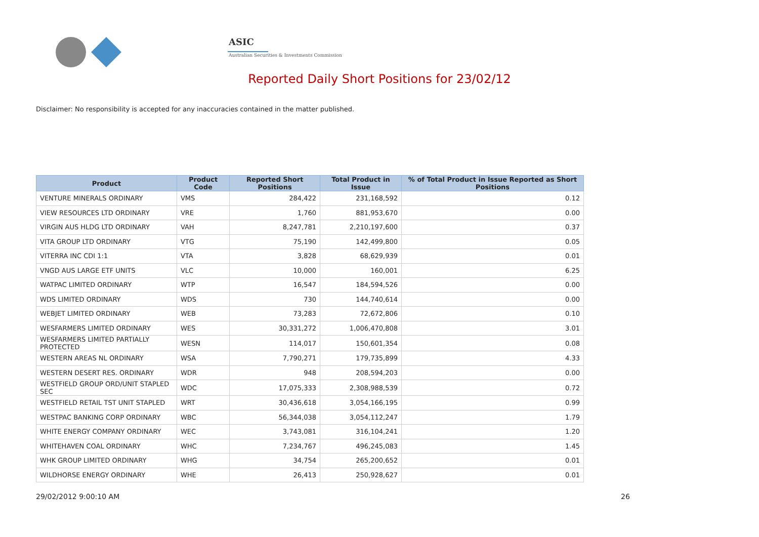ASIC
Australian Securities & Investments Commission
Reported Daily Short Positions for 23/02/12
Disclaimer: No responsibility is accepted for any inaccuracies contained in the matter published.
| Product | Product Code | Reported Short Positions | Total Product in Issue | % of Total Product in Issue Reported as Short Positions |
| --- | --- | --- | --- | --- |
| VENTURE MINERALS ORDINARY | VMS | 284,422 | 231,168,592 | 0.12 |
| VIEW RESOURCES LTD ORDINARY | VRE | 1,760 | 881,953,670 | 0.00 |
| VIRGIN AUS HLDG LTD ORDINARY | VAH | 8,247,781 | 2,210,197,600 | 0.37 |
| VITA GROUP LTD ORDINARY | VTG | 75,190 | 142,499,800 | 0.05 |
| VITERRA INC CDI 1:1 | VTA | 3,828 | 68,629,939 | 0.01 |
| VNGD AUS LARGE ETF UNITS | VLC | 10,000 | 160,001 | 6.25 |
| WATPAC LIMITED ORDINARY | WTP | 16,547 | 184,594,526 | 0.00 |
| WDS LIMITED ORDINARY | WDS | 730 | 144,740,614 | 0.00 |
| WEBJET LIMITED ORDINARY | WEB | 73,283 | 72,672,806 | 0.10 |
| WESFARMERS LIMITED ORDINARY | WES | 30,331,272 | 1,006,470,808 | 3.01 |
| WESFARMERS LIMITED PARTIALLY PROTECTED | WESN | 114,017 | 150,601,354 | 0.08 |
| WESTERN AREAS NL ORDINARY | WSA | 7,790,271 | 179,735,899 | 4.33 |
| WESTERN DESERT RES. ORDINARY | WDR | 948 | 208,594,203 | 0.00 |
| WESTFIELD GROUP ORD/UNIT STAPLED SEC | WDC | 17,075,333 | 2,308,988,539 | 0.72 |
| WESTFIELD RETAIL TST UNIT STAPLED | WRT | 30,436,618 | 3,054,166,195 | 0.99 |
| WESTPAC BANKING CORP ORDINARY | WBC | 56,344,038 | 3,054,112,247 | 1.79 |
| WHITE ENERGY COMPANY ORDINARY | WEC | 3,743,081 | 316,104,241 | 1.20 |
| WHITEHAVEN COAL ORDINARY | WHC | 7,234,767 | 496,245,083 | 1.45 |
| WHK GROUP LIMITED ORDINARY | WHG | 34,754 | 265,200,652 | 0.01 |
| WILDHORSE ENERGY ORDINARY | WHE | 26,413 | 250,928,627 | 0.01 |
29/02/2012 9:00:10 AM 26